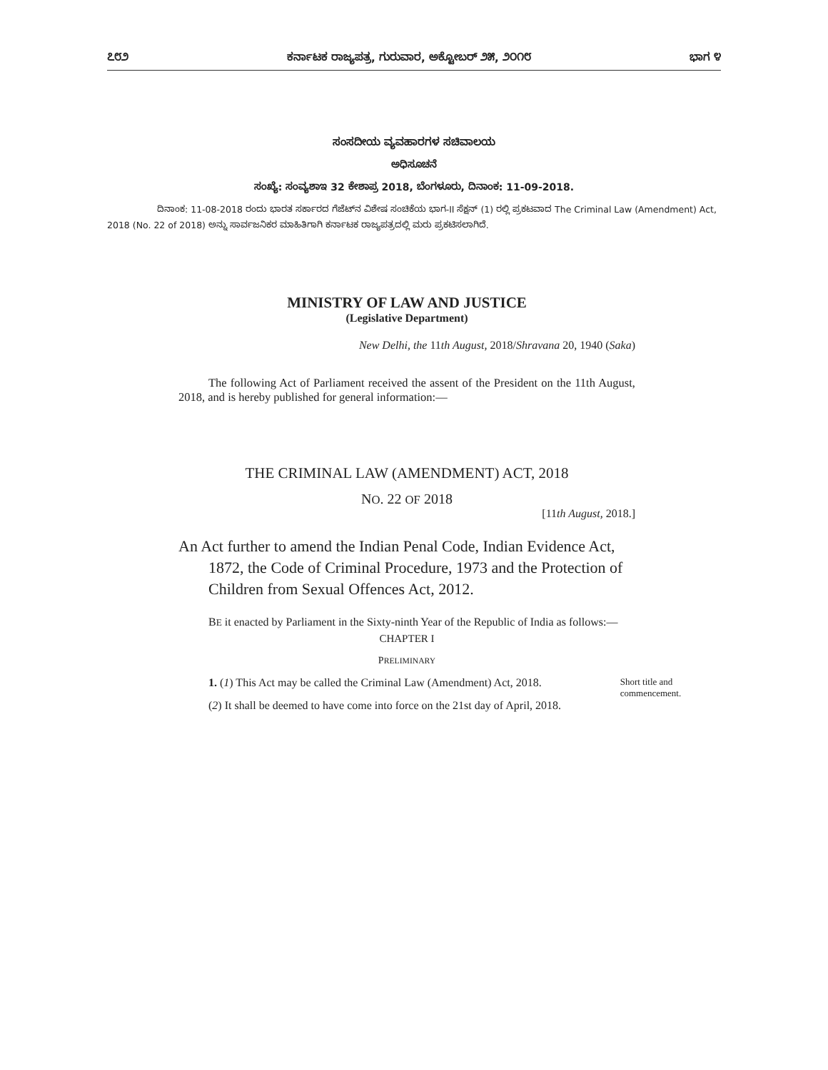೭೮೨ ಕರ್ನಾಟಕ ರಾಜ್ಯಪತ್ರ, ಗುರುವಾರ, ಅಕ್ಟೋಬರ್ ೨೫, ೨೦೧೮ ಭಾಗ ೪
ಸಂಸದೀಯ ವ್ಯವಹಾರಗಳ ಸಚಿವಾಲಯ
ಅಧಿಸೂಚನೆ
ಸಂಖ್ಯೆ: ಸಂವ್ಯಶಾಇ 32 ಕೇಶಾಪ್ರ 2018, ಬೆಂಗಳೂರು, ದಿನಾಂಕ: 11-09-2018.
ದಿನಾಂಕ: 11-08-2018 ರಂದು ಭಾರತ ಸರ್ಕಾರದ ಗೆಜೆಟ್‌ನ ವಿಶೇಷ ಸಂಚಿಕೆಯ ಭಾಗ-II ಸೆಕ್ಷನ್ (1) ರಲ್ಲಿ ಪ್ರಕಟವಾದ The Criminal Law (Amendment) Act, 2018 (No. 22 of 2018) ಅನ್ನು ಸಾರ್ವಜನಿಕರ ಮಾಹಿತಿಗಾಗಿ ಕರ್ನಾಟಕ ರಾಜ್ಯಪತ್ರದಲ್ಲಿ ಮರು ಪ್ರಕಟಿಸಲಾಗಿದೆ.
MINISTRY OF LAW AND JUSTICE
(Legislative Department)
New Delhi, the 11th August, 2018/Shravana 20, 1940 (Saka)
The following Act of Parliament received the assent of the President on the 11th August, 2018, and is hereby published for general information:—
THE CRIMINAL LAW (AMENDMENT) ACT, 2018
NO. 22 OF 2018
[11th August, 2018.]
An Act further to amend the Indian Penal Code, Indian Evidence Act, 1872, the Code of Criminal Procedure, 1973 and the Protection of Children from Sexual Offences Act, 2012.
BE it enacted by Parliament in the Sixty-ninth Year of the Republic of India as follows:—
CHAPTER I
PRELIMINARY
1. (1) This Act may be called the Criminal Law (Amendment) Act, 2018.
(2) It shall be deemed to have come into force on the 21st day of April, 2018.
Short title and commencement.